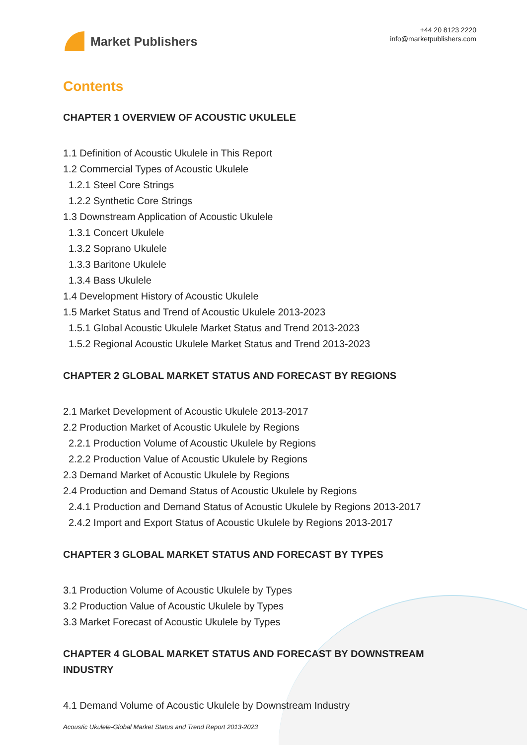Market Publishers
+44 20 8123 2220
info@marketpublishers.com
Contents
CHAPTER 1 OVERVIEW OF ACOUSTIC UKULELE
1.1 Definition of Acoustic Ukulele in This Report
1.2 Commercial Types of Acoustic Ukulele
1.2.1 Steel Core Strings
1.2.2 Synthetic Core Strings
1.3 Downstream Application of Acoustic Ukulele
1.3.1 Concert Ukulele
1.3.2 Soprano Ukulele
1.3.3 Baritone Ukulele
1.3.4 Bass Ukulele
1.4 Development History of Acoustic Ukulele
1.5 Market Status and Trend of Acoustic Ukulele 2013-2023
1.5.1 Global Acoustic Ukulele Market Status and Trend 2013-2023
1.5.2 Regional Acoustic Ukulele Market Status and Trend 2013-2023
CHAPTER 2 GLOBAL MARKET STATUS AND FORECAST BY REGIONS
2.1 Market Development of Acoustic Ukulele 2013-2017
2.2 Production Market of Acoustic Ukulele by Regions
2.2.1 Production Volume of Acoustic Ukulele by Regions
2.2.2 Production Value of Acoustic Ukulele by Regions
2.3 Demand Market of Acoustic Ukulele by Regions
2.4 Production and Demand Status of Acoustic Ukulele by Regions
2.4.1 Production and Demand Status of Acoustic Ukulele by Regions 2013-2017
2.4.2 Import and Export Status of Acoustic Ukulele by Regions 2013-2017
CHAPTER 3 GLOBAL MARKET STATUS AND FORECAST BY TYPES
3.1 Production Volume of Acoustic Ukulele by Types
3.2 Production Value of Acoustic Ukulele by Types
3.3 Market Forecast of Acoustic Ukulele by Types
CHAPTER 4 GLOBAL MARKET STATUS AND FORECAST BY DOWNSTREAM INDUSTRY
4.1 Demand Volume of Acoustic Ukulele by Downstream Industry
Acoustic Ukulele-Global Market Status and Trend Report 2013-2023